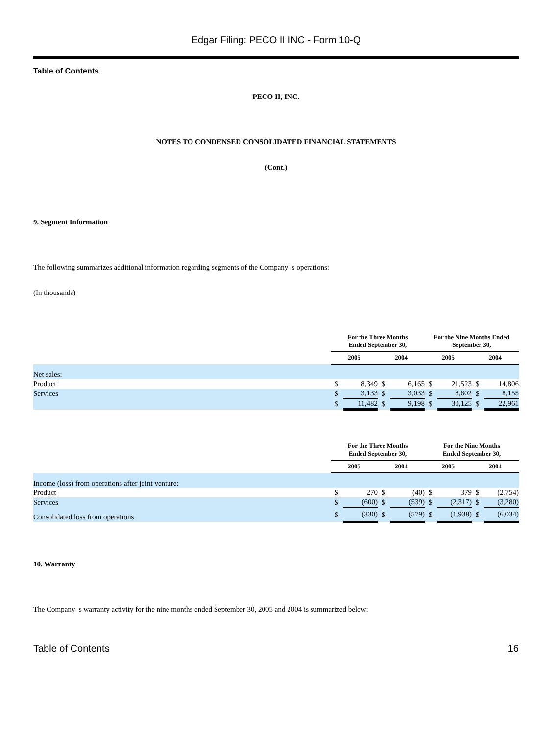Edgar Filing: PECO II INC - Form 10-Q
Table of Contents
PECO II, INC.
NOTES TO CONDENSED CONSOLIDATED FINANCIAL STATEMENTS
(Cont.)
9. Segment Information
The following summarizes additional information regarding segments of the Company s operations:
(In thousands)
| | For the Three Months Ended September 30, | | | | For the Nine Months Ended September 30, | | | |
| --- | --- | --- | --- | --- | --- | --- | --- | --- |
| | 2005 | | 2004 | | 2005 | | 2004 | |
| Net sales: | | | | | | | | |
| Product | $ | 8,349 | $ | 6,165 | $ | 21,523 | $ | 14,806 |
| Services | $ | 3,133 | $ | 3,033 | $ | 8,602 | $ | 8,155 |
| | $ | 11,482 | $ | 9,198 | $ | 30,125 | $ | 22,961 |
| | For the Three Months Ended September 30, | | | | For the Nine Months Ended September 30, | | | |
| --- | --- | --- | --- | --- | --- | --- | --- | --- |
| | 2005 | | 2004 | | 2005 | | 2004 | |
| Income (loss) from operations after joint venture: | | | | | | | | |
| Product | $ | 270 | $ | (40) | $ | 379 | $ | (2,754) |
| Services | $ | (600) | $ | (539) | $ | (2,317) | $ | (3,280) |
| Consolidated loss from operations | $ | (330) | $ | (579) | $ | (1,938) | $ | (6,034) |
10. Warranty
The Company s warranty activity for the nine months ended September 30, 2005 and 2004 is summarized below:
Table of Contents 16